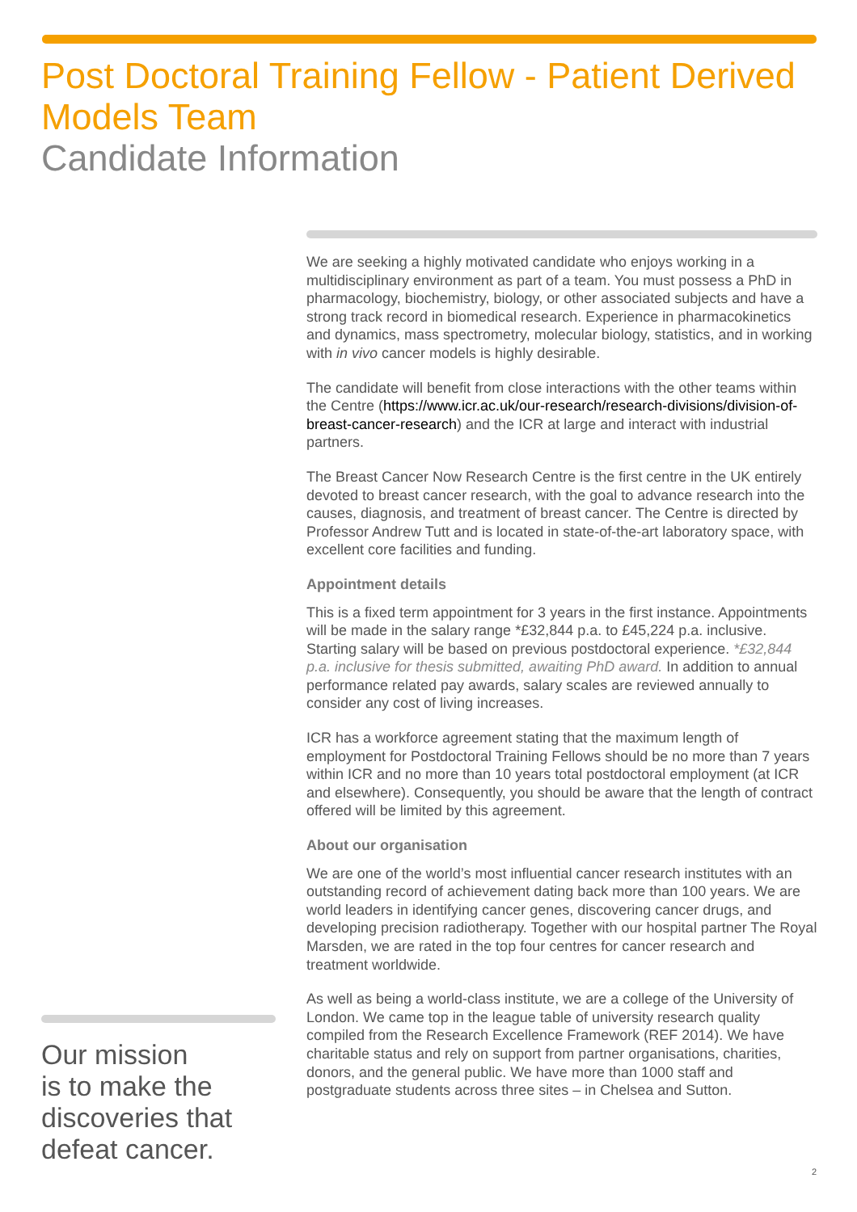Post Doctoral Training Fellow - Patient Derived Models Team
Candidate Information
We are seeking a highly motivated candidate who enjoys working in a multidisciplinary environment as part of a team. You must possess a PhD in pharmacology, biochemistry, biology, or other associated subjects and have a strong track record in biomedical research. Experience in pharmacokinetics and dynamics, mass spectrometry, molecular biology, statistics, and in working with in vivo cancer models is highly desirable.
The candidate will benefit from close interactions with the other teams within the Centre (https://www.icr.ac.uk/our-research/research-divisions/division-of-breast-cancer-research) and the ICR at large and interact with industrial partners.
The Breast Cancer Now Research Centre is the first centre in the UK entirely devoted to breast cancer research, with the goal to advance research into the causes, diagnosis, and treatment of breast cancer. The Centre is directed by Professor Andrew Tutt and is located in state-of-the-art laboratory space, with excellent core facilities and funding.
Appointment details
This is a fixed term appointment for 3 years in the first instance. Appointments will be made in the salary range *£32,844 p.a. to £45,224 p.a. inclusive. Starting salary will be based on previous postdoctoral experience. *£32,844 p.a. inclusive for thesis submitted, awaiting PhD award. In addition to annual performance related pay awards, salary scales are reviewed annually to consider any cost of living increases.
ICR has a workforce agreement stating that the maximum length of employment for Postdoctoral Training Fellows should be no more than 7 years within ICR and no more than 10 years total postdoctoral employment (at ICR and elsewhere). Consequently, you should be aware that the length of contract offered will be limited by this agreement.
About our organisation
We are one of the world’s most influential cancer research institutes with an outstanding record of achievement dating back more than 100 years. We are world leaders in identifying cancer genes, discovering cancer drugs, and developing precision radiotherapy. Together with our hospital partner The Royal Marsden, we are rated in the top four centres for cancer research and treatment worldwide.
As well as being a world-class institute, we are a college of the University of London. We came top in the league table of university research quality compiled from the Research Excellence Framework (REF 2014). We have charitable status and rely on support from partner organisations, charities, donors, and the general public. We have more than 1000 staff and postgraduate students across three sites – in Chelsea and Sutton.
Our mission
is to make the discoveries that defeat cancer.
2